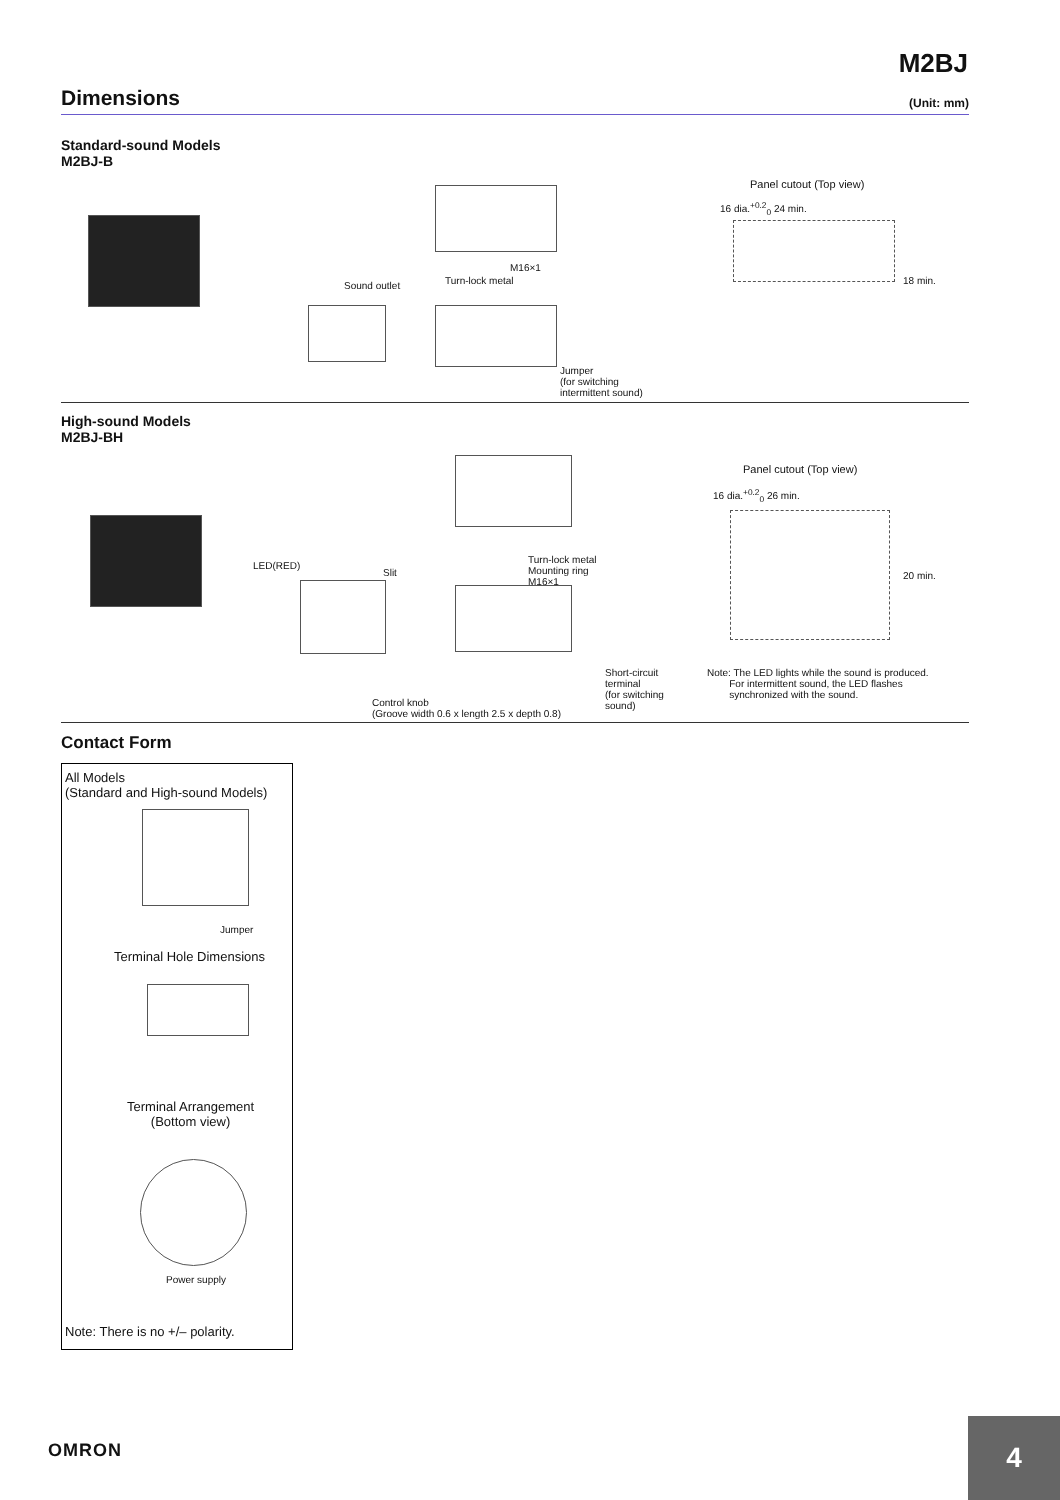M2BJ
Dimensions
(Unit: mm)
Standard-sound Models
M2BJ-B
Sound outlet Turn-lock metal
M16×1
Jumper
(for switching
intermittent sound)
Panel cutout (Top view)
16 dia.<sup>+0.2</sup><sub>0</sub> 24 min.
18 min.
High-sound Models
M2BJ-BH
LED(RED)
Slit
Turn-lock metal
Mounting ring
M16×1
Short-circuit
terminal
(for switching
sound)
Control knob
(Groove width 0.6 x length 2.5 x depth 0.8)
Panel cutout (Top view)
16 dia.<sup>+0.2</sup><sub>0</sub> 26 min.
20 min.
Note: The LED lights while the sound is produced.
For intermittent sound, the LED flashes
synchronized with the sound.
Contact Form
All Models
(Standard and High-sound Models)
Jumper
Terminal Hole Dimensions
Terminal Arrangement
(Bottom view)
Power supply
Note: There is no +/– polarity.
OMRON
4